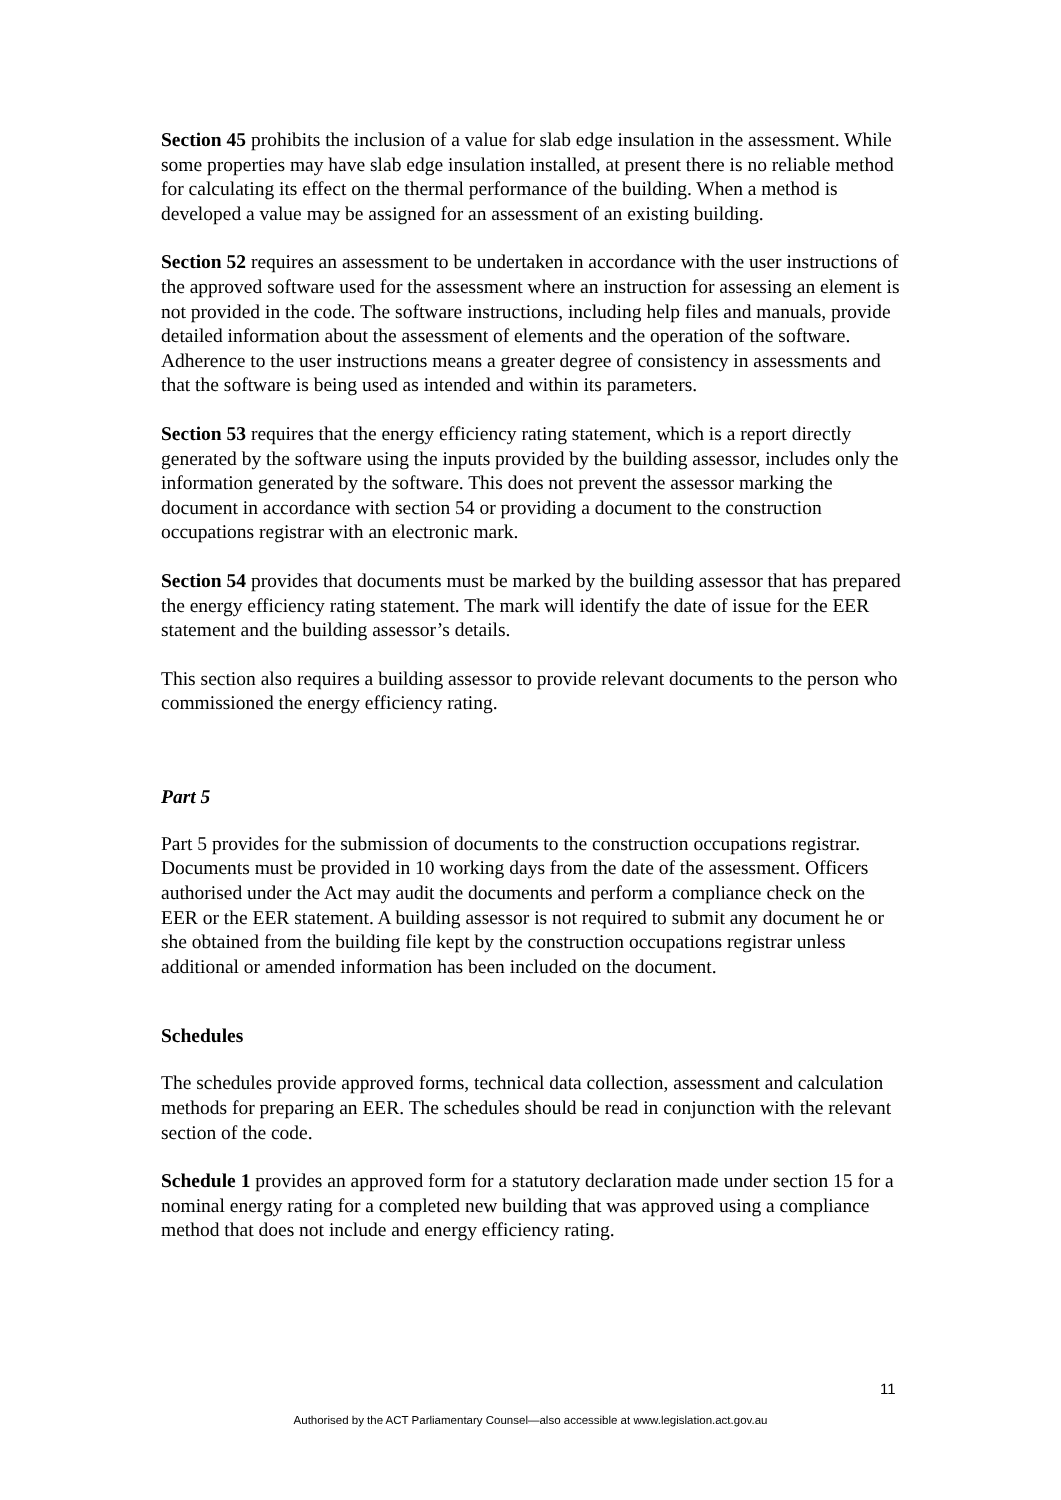Section 45 prohibits the inclusion of a value for slab edge insulation in the assessment. While some properties may have slab edge insulation installed, at present there is no reliable method for calculating its effect on the thermal performance of the building. When a method is developed a value may be assigned for an assessment of an existing building.
Section 52 requires an assessment to be undertaken in accordance with the user instructions of the approved software used for the assessment where an instruction for assessing an element is not provided in the code. The software instructions, including help files and manuals, provide detailed information about the assessment of elements and the operation of the software. Adherence to the user instructions means a greater degree of consistency in assessments and that the software is being used as intended and within its parameters.
Section 53 requires that the energy efficiency rating statement, which is a report directly generated by the software using the inputs provided by the building assessor, includes only the information generated by the software. This does not prevent the assessor marking the document in accordance with section 54 or providing a document to the construction occupations registrar with an electronic mark.
Section 54 provides that documents must be marked by the building assessor that has prepared the energy efficiency rating statement. The mark will identify the date of issue for the EER statement and the building assessor’s details.
This section also requires a building assessor to provide relevant documents to the person who commissioned the energy efficiency rating.
Part 5
Part 5 provides for the submission of documents to the construction occupations registrar. Documents must be provided in 10 working days from the date of the assessment. Officers authorised under the Act may audit the documents and perform a compliance check on the EER or the EER statement. A building assessor is not required to submit any document he or she obtained from the building file kept by the construction occupations registrar unless additional or amended information has been included on the document.
Schedules
The schedules provide approved forms, technical data collection, assessment and calculation methods for preparing an EER. The schedules should be read in conjunction with the relevant section of the code.
Schedule 1 provides an approved form for a statutory declaration made under section 15 for a nominal energy rating for a completed new building that was approved using a compliance method that does not include and energy efficiency rating.
11
Authorised by the ACT Parliamentary Counsel—also accessible at www.legislation.act.gov.au